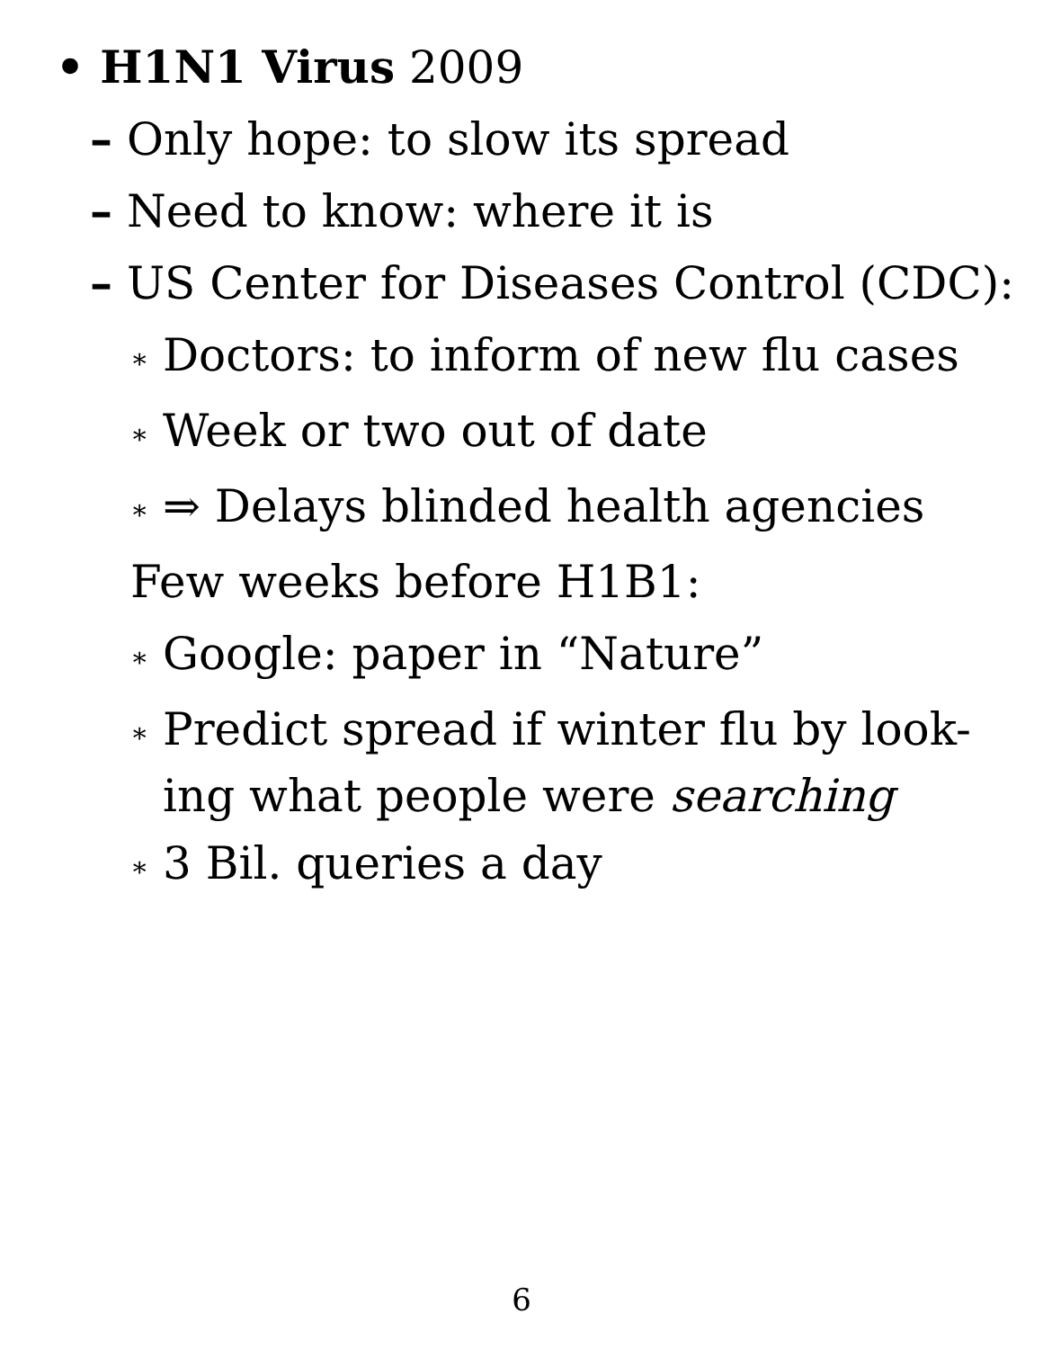• H1N1 Virus 2009
– Only hope: to slow its spread
– Need to know: where it is
– US Center for Diseases Control (CDC):
∗ Doctors: to inform of new flu cases
∗ Week or two out of date
∗ ⇒ Delays blinded health agencies
Few weeks before H1B1:
∗ Google: paper in “Nature”
∗ Predict spread if winter flu by look-
ing what people were searching
∗ 3 Bil. queries a day
6